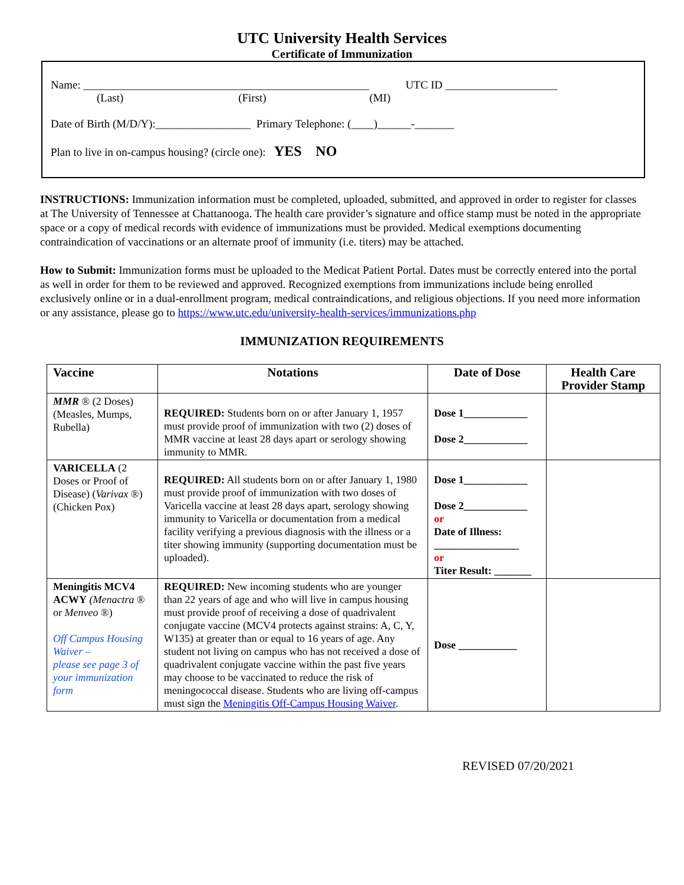UTC University Health Services
Certificate of Immunization
Name: ___________________________________________________ UTC ID ____________________
(Last) (First) (MI)
Date of Birth (M/D/Y):_________________ Primary Telephone: (____)______-_______
Plan to live in on-campus housing? (circle one): YES NO
INSTRUCTIONS: Immunization information must be completed, uploaded, submitted, and approved in order to register for classes at The University of Tennessee at Chattanooga. The health care provider’s signature and office stamp must be noted in the appropriate space or a copy of medical records with evidence of immunizations must be provided. Medical exemptions documenting contraindication of vaccinations or an alternate proof of immunity (i.e. titers) may be attached.
How to Submit: Immunization forms must be uploaded to the Medicat Patient Portal. Dates must be correctly entered into the portal as well in order for them to be reviewed and approved. Recognized exemptions from immunizations include being enrolled exclusively online or in a dual-enrollment program, medical contraindications, and religious objections. If you need more information or any assistance, please go to https://www.utc.edu/university-health-services/immunizations.php
IMMUNIZATION REQUIREMENTS
| Vaccine | Notations | Date of Dose | Health Care Provider Stamp |
| --- | --- | --- | --- |
| MMR ® (2 Doses) (Measles, Mumps, Rubella) | REQUIRED: Students born on or after January 1, 1957 must provide proof of immunization with two (2) doses of MMR vaccine at least 28 days apart or serology showing immunity to MMR. | Dose 1____________ Dose 2____________ | |
| VARICELLA (2 Doses or Proof of Disease) ( Varivax ®) (Chicken Pox) | REQUIRED: All students born on or after January 1, 1980 must provide proof of immunization with two doses of Varicella vaccine at least 28 days apart, serology showing immunity to Varicella or documentation from a medical facility verifying a previous diagnosis with the illness or a titer showing immunity (supporting documentation must be uploaded). | Dose 1____________ Dose 2____________ or Date of Illness: ________________ or Titer Result: _______ | |
| Meningitis MCV4 ACWY (Menactra ® or Menveo ®) Off Campus Housing Waiver – please see page 3 of your immunization form | REQUIRED: New incoming students who are younger than 22 years of age and who will live in campus housing must provide proof of receiving a dose of quadrivalent conjugate vaccine (MCV4 protects against strains: A, C, Y, W135) at greater than or equal to 16 years of age. Any student not living on campus who has not received a dose of quadrivalent conjugate vaccine within the past five years may choose to be vaccinated to reduce the risk of meningococcal disease. Students who are living off-campus must sign the Meningitis Off-Campus Housing Waiver . | Dose ___________ | |
REVISED 07/20/2021